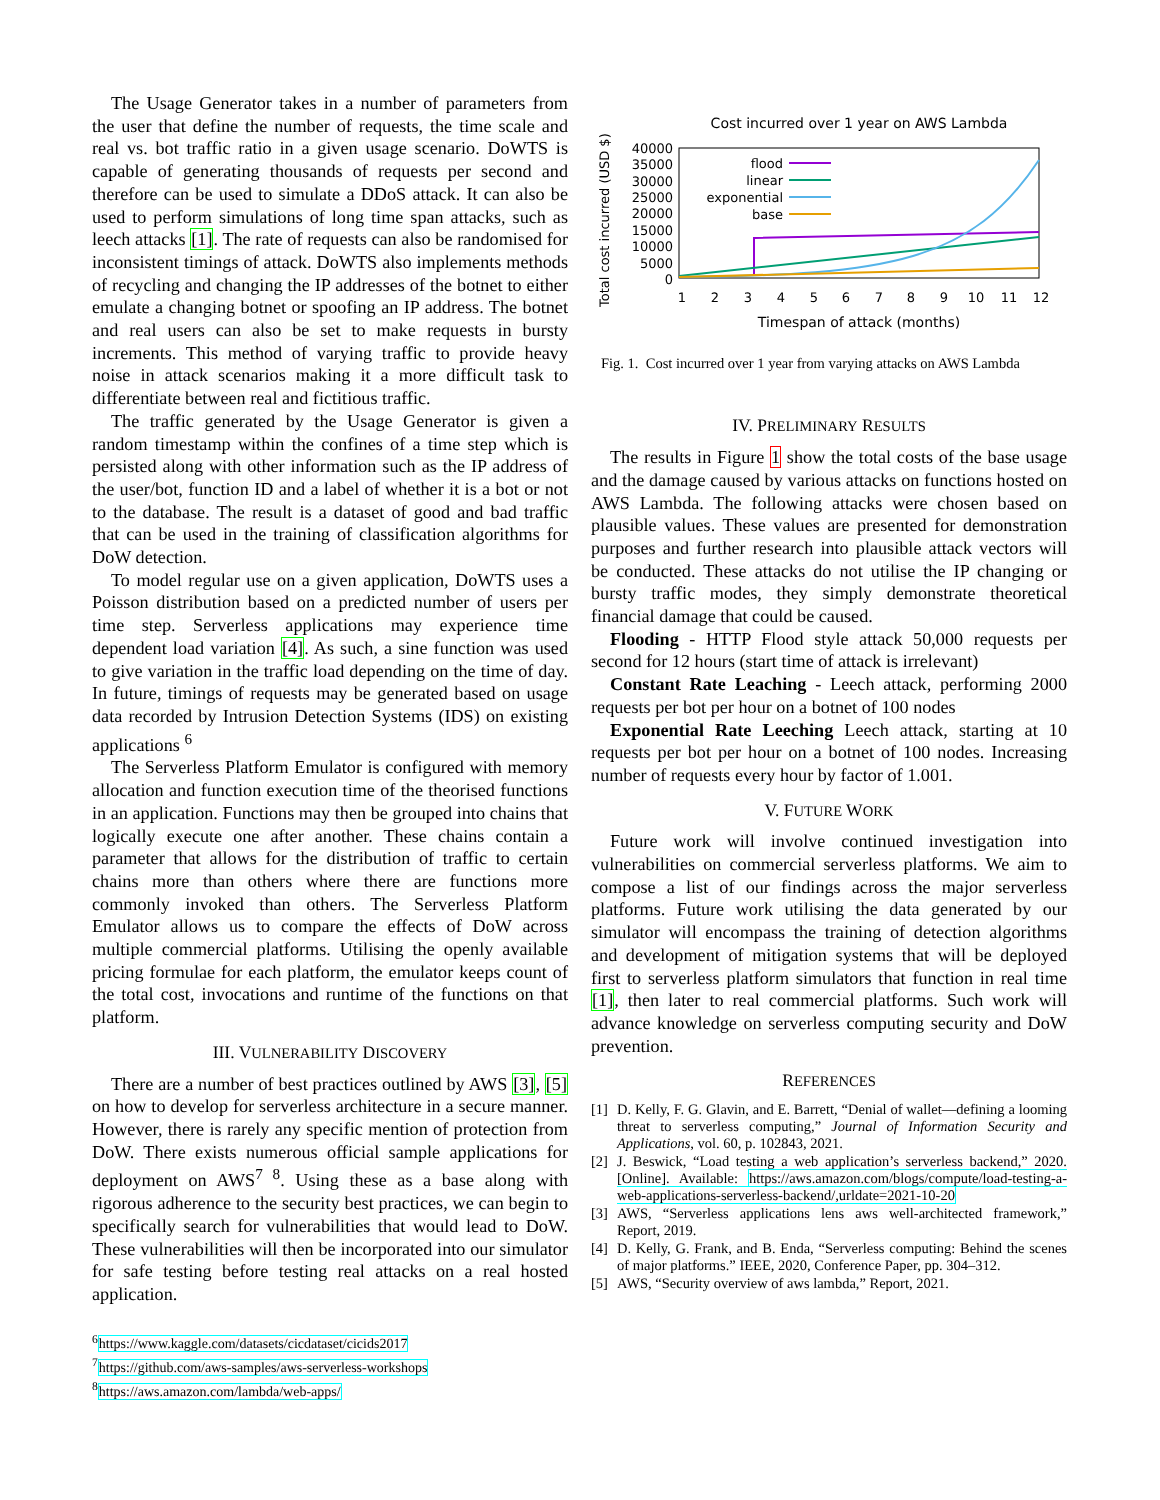The Usage Generator takes in a number of parameters from the user that define the number of requests, the time scale and real vs. bot traffic ratio in a given usage scenario. DoWTS is capable of generating thousands of requests per second and therefore can be used to simulate a DDoS attack. It can also be used to perform simulations of long time span attacks, such as leech attacks [1]. The rate of requests can also be randomised for inconsistent timings of attack. DoWTS also implements methods of recycling and changing the IP addresses of the botnet to either emulate a changing botnet or spoofing an IP address. The botnet and real users can also be set to make requests in bursty increments. This method of varying traffic to provide heavy noise in attack scenarios making it a more difficult task to differentiate between real and fictitious traffic.
The traffic generated by the Usage Generator is given a random timestamp within the confines of a time step which is persisted along with other information such as the IP address of the user/bot, function ID and a label of whether it is a bot or not to the database. The result is a dataset of good and bad traffic that can be used in the training of classification algorithms for DoW detection.
To model regular use on a given application, DoWTS uses a Poisson distribution based on a predicted number of users per time step. Serverless applications may experience time dependent load variation [4]. As such, a sine function was used to give variation in the traffic load depending on the time of day. In future, timings of requests may be generated based on usage data recorded by Intrusion Detection Systems (IDS) on existing applications <sup>6</sup>
The Serverless Platform Emulator is configured with memory allocation and function execution time of the theorised functions in an application. Functions may then be grouped into chains that logically execute one after another. These chains contain a parameter that allows for the distribution of traffic to certain chains more than others where there are functions more commonly invoked than others. The Serverless Platform Emulator allows us to compare the effects of DoW across multiple commercial platforms. Utilising the openly available pricing formulae for each platform, the emulator keeps count of the total cost, invocations and runtime of the functions on that platform.
III. VULNERABILITY DISCOVERY
There are a number of best practices outlined by AWS [3], [5] on how to develop for serverless architecture in a secure manner. However, there is rarely any specific mention of protection from DoW. There exists numerous official sample applications for deployment on AWS<sup>7 8</sup>. Using these as a base along with rigorous adherence to the security best practices, we can begin to specifically search for vulnerabilities that would lead to DoW. These vulnerabilities will then be incorporated into our simulator for safe testing before testing real attacks on a real hosted application.
<sup>6</sup> https://www.kaggle.com/datasets/cicdataset/cicids2017
<sup>7</sup> https://github.com/aws-samples/aws-serverless-workshops
<sup>8</sup> https://aws.amazon.com/lambda/web-apps/
Cost incurred over 1 year on AWS Lambda
Total cost incurred (USD $)
40000
35000
30000
25000
20000
15000
10000
5000
0
1
2
3
4
5
6
7
8
9
10
11
12
Timespan of attack (months)
flood
linear
exponential
base
Fig. 1. Cost incurred over 1 year from varying attacks on AWS Lambda
IV. PRELIMINARY RESULTS
The results in Figure 1 show the total costs of the base usage and the damage caused by various attacks on functions hosted on AWS Lambda. The following attacks were chosen based on plausible values. These values are presented for demonstration purposes and further research into plausible attack vectors will be conducted. These attacks do not utilise the IP changing or bursty traffic modes, they simply demonstrate theoretical financial damage that could be caused.
Flooding - HTTP Flood style attack 50,000 requests per second for 12 hours (start time of attack is irrelevant)
Constant Rate Leaching - Leech attack, performing 2000 requests per bot per hour on a botnet of 100 nodes
Exponential Rate Leeching Leech attack, starting at 10 requests per bot per hour on a botnet of 100 nodes. Increasing number of requests every hour by factor of 1.001.
V. FUTURE WORK
Future work will involve continued investigation into vulnerabilities on commercial serverless platforms. We aim to compose a list of our findings across the major serverless platforms. Future work utilising the data generated by our simulator will encompass the training of detection algorithms and development of mitigation systems that will be deployed first to serverless platform simulators that function in real time [1], then later to real commercial platforms. Such work will advance knowledge on serverless computing security and DoW prevention.
REFERENCES
[1] D. Kelly, F. G. Glavin, and E. Barrett, “Denial of wallet—defining a looming threat to serverless computing,” Journal of Information Security and Applications, vol. 60, p. 102843, 2021.
[2] J. Beswick, “Load testing a web application’s serverless backend,” 2020. [Online]. Available: https://aws.amazon.com/blogs/compute/load-testing-a-web-applications-serverless-backend/,urldate=2021-10-20
[3] AWS, “Serverless applications lens aws well-architected framework,” Report, 2019.
[4] D. Kelly, G. Frank, and B. Enda, “Serverless computing: Behind the scenes of major platforms.” IEEE, 2020, Conference Paper, pp. 304–312.
[5] AWS, “Security overview of aws lambda,” Report, 2021.